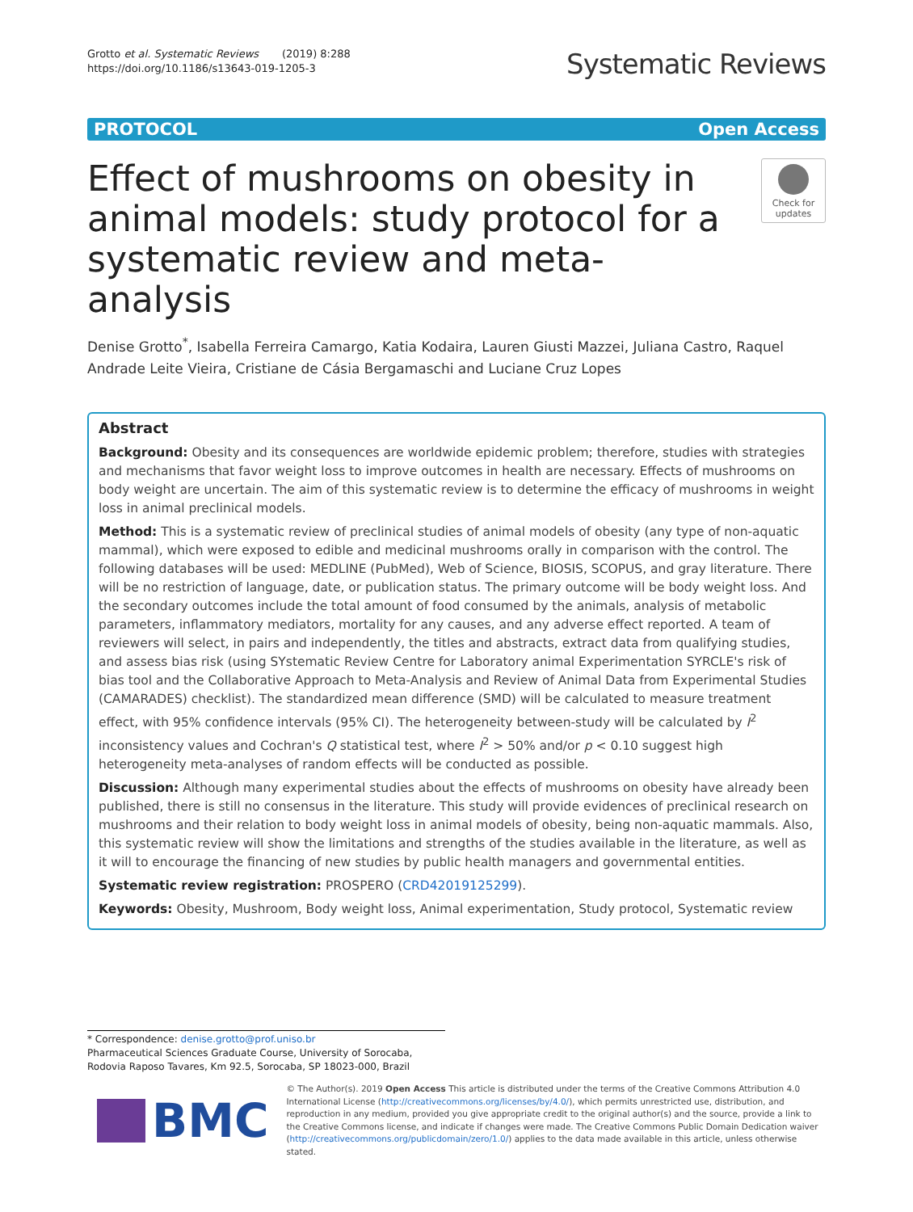Grotto et al. Systematic Reviews (2019) 8:288
https://doi.org/10.1186/s13643-019-1205-3
Systematic Reviews
PROTOCOL Open Access
Effect of mushrooms on obesity in animal models: study protocol for a systematic review and meta-analysis
Check for updates
Denise Grotto<sup>*</sup>, Isabella Ferreira Camargo, Katia Kodaira, Lauren Giusti Mazzei, Juliana Castro, Raquel Andrade Leite Vieira, Cristiane de Cásia Bergamaschi and Luciane Cruz Lopes
Abstract
Background: Obesity and its consequences are worldwide epidemic problem; therefore, studies with strategies and mechanisms that favor weight loss to improve outcomes in health are necessary. Effects of mushrooms on body weight are uncertain. The aim of this systematic review is to determine the efficacy of mushrooms in weight loss in animal preclinical models.
Method: This is a systematic review of preclinical studies of animal models of obesity (any type of non-aquatic mammal), which were exposed to edible and medicinal mushrooms orally in comparison with the control. The following databases will be used: MEDLINE (PubMed), Web of Science, BIOSIS, SCOPUS, and gray literature. There will be no restriction of language, date, or publication status. The primary outcome will be body weight loss. And the secondary outcomes include the total amount of food consumed by the animals, analysis of metabolic parameters, inflammatory mediators, mortality for any causes, and any adverse effect reported. A team of reviewers will select, in pairs and independently, the titles and abstracts, extract data from qualifying studies, and assess bias risk (using SYstematic Review Centre for Laboratory animal Experimentation SYRCLE's risk of bias tool and the Collaborative Approach to Meta-Analysis and Review of Animal Data from Experimental Studies (CAMARADES) checklist). The standardized mean difference (SMD) will be calculated to measure treatment effect, with 95% confidence intervals (95% CI). The heterogeneity between-study will be calculated by I<sup>2</sup> inconsistency values and Cochran's Q statistical test, where I<sup>2</sup> > 50% and/or p < 0.10 suggest high heterogeneity meta-analyses of random effects will be conducted as possible.
Discussion: Although many experimental studies about the effects of mushrooms on obesity have already been published, there is still no consensus in the literature. This study will provide evidences of preclinical research on mushrooms and their relation to body weight loss in animal models of obesity, being non-aquatic mammals. Also, this systematic review will show the limitations and strengths of the studies available in the literature, as well as it will to encourage the financing of new studies by public health managers and governmental entities.
Systematic review registration: PROSPERO (CRD42019125299).
Keywords: Obesity, Mushroom, Body weight loss, Animal experimentation, Study protocol, Systematic review
* Correspondence: denise.grotto@prof.uniso.br
Pharmaceutical Sciences Graduate Course, University of Sorocaba, Rodovia Raposo Tavares, Km 92.5, Sorocaba, SP 18023-000, Brazil
BMC
© The Author(s). 2019 Open Access This article is distributed under the terms of the Creative Commons Attribution 4.0 International License (http://creativecommons.org/licenses/by/4.0/), which permits unrestricted use, distribution, and reproduction in any medium, provided you give appropriate credit to the original author(s) and the source, provide a link to the Creative Commons license, and indicate if changes were made. The Creative Commons Public Domain Dedication waiver (http://creativecommons.org/publicdomain/zero/1.0/) applies to the data made available in this article, unless otherwise stated.